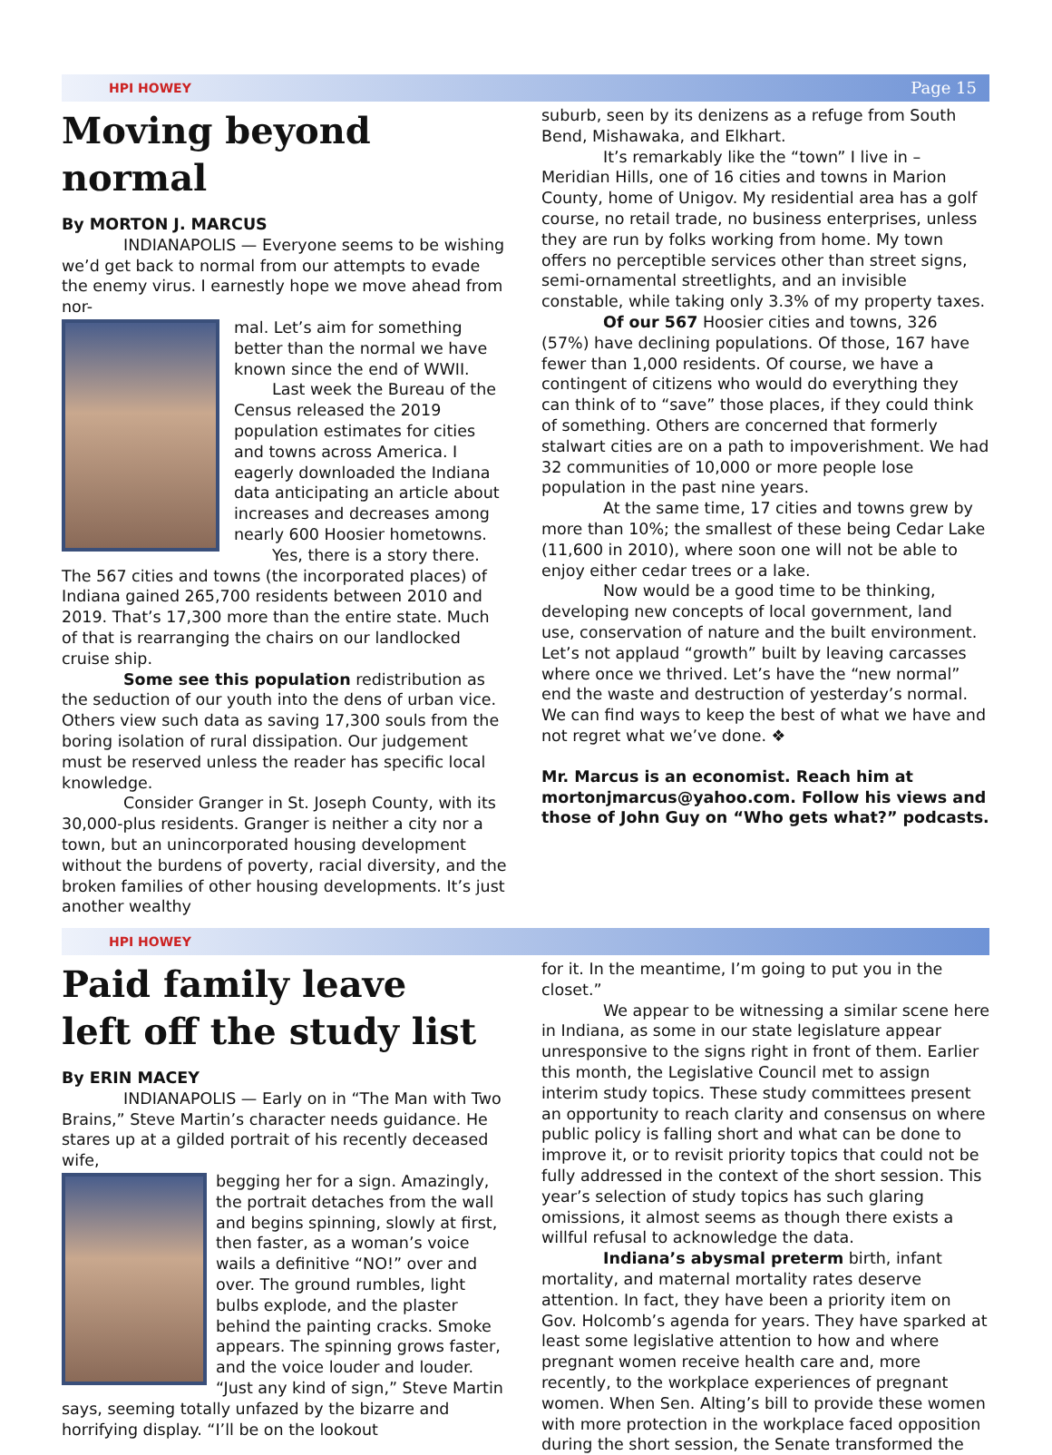HPI HOWEY Page 15
Moving beyond normal
By MORTON J. MARCUS
INDIANAPOLIS — Everyone seems to be wishing we’d get back to normal from our attempts to evade the enemy virus. I earnestly hope we move ahead from nor-
mal. Let’s aim for something better than the normal we have known since the end of WWII.
Last week the Bureau of the Census released the 2019 population estimates for cities and towns across America. I eagerly downloaded the Indiana data anticipating an article about increases and decreases among nearly 600 Hoosier hometowns.
Yes, there is a story there. The 567 cities and towns (the incorporated places) of Indiana gained 265,700 residents between 2010 and 2019. That’s 17,300 more than the entire state. Much of that is rearranging the chairs on our landlocked cruise ship.
Some see this population redistribution as the seduction of our youth into the dens of urban vice. Others view such data as saving 17,300 souls from the boring isolation of rural dissipation. Our judgement must be reserved unless the reader has specific local knowledge.
Consider Granger in St. Joseph County, with its 30,000-plus residents. Granger is neither a city nor a town, but an unincorporated housing development without the burdens of poverty, racial diversity, and the broken families of other housing developments. It’s just another wealthy
suburb, seen by its denizens as a refuge from South Bend, Mishawaka, and Elkhart.
It’s remarkably like the “town” I live in – Meridian Hills, one of 16 cities and towns in Marion County, home of Unigov. My residential area has a golf course, no retail trade, no business enterprises, unless they are run by folks working from home. My town offers no perceptible services other than street signs, semi-ornamental streetlights, and an invisible constable, while taking only 3.3% of my property taxes.
Of our 567 Hoosier cities and towns, 326 (57%) have declining populations. Of those, 167 have fewer than 1,000 residents. Of course, we have a contingent of citizens who would do everything they can think of to “save” those places, if they could think of something. Others are concerned that formerly stalwart cities are on a path to impoverishment. We had 32 communities of 10,000 or more people lose population in the past nine years.
At the same time, 17 cities and towns grew by more than 10%; the smallest of these being Cedar Lake (11,600 in 2010), where soon one will not be able to enjoy either cedar trees or a lake.
Now would be a good time to be thinking, developing new concepts of local government, land use, conservation of nature and the built environment. Let’s not applaud “growth” built by leaving carcasses where once we thrived. Let’s have the “new normal” end the waste and destruction of yesterday’s normal. We can find ways to keep the best of what we have and not regret what we’ve done. ❖
Mr. Marcus is an economist. Reach him at mortonjmarcus@yahoo.com. Follow his views and those of John Guy on “Who gets what?” podcasts.
HPI HOWEY
Paid family leave
left off the study list
By ERIN MACEY
INDIANAPOLIS — Early on in “The Man with Two Brains,” Steve Martin’s character needs guidance. He stares up at a gilded portrait of his recently deceased wife,
begging her for a sign. Amazingly, the portrait detaches from the wall and begins spinning, slowly at first, then faster, as a woman’s voice wails a definitive “NO!” over and over. The ground rumbles, light bulbs explode, and the plaster behind the painting cracks. Smoke appears. The spinning grows faster, and the voice louder and louder. “Just any kind of sign,” Steve Martin says, seeming totally unfazed by the bizarre and horrifying display. “I’ll be on the lookout
for it. In the meantime, I’m going to put you in the closet.”
We appear to be witnessing a similar scene here in Indiana, as some in our state legislature appear unresponsive to the signs right in front of them. Earlier this month, the Legislative Council met to assign interim study topics. These study committees present an opportunity to reach clarity and consensus on where public policy is falling short and what can be done to improve it, or to revisit priority topics that could not be fully addressed in the context of the short session. This year’s selection of study topics has such glaring omissions, it almost seems as though there exists a willful refusal to acknowledge the data.
Indiana’s abysmal preterm birth, infant mortality, and maternal mortality rates deserve attention. In fact, they have been a priority item on Gov. Holcomb’s agenda for years. They have sparked at least some legislative attention to how and where pregnant women receive health care and, more recently, to the workplace experiences of pregnant women. When Sen. Alting’s bill to provide these women with more protection in the workplace faced opposition during the short session, the Senate transformed the